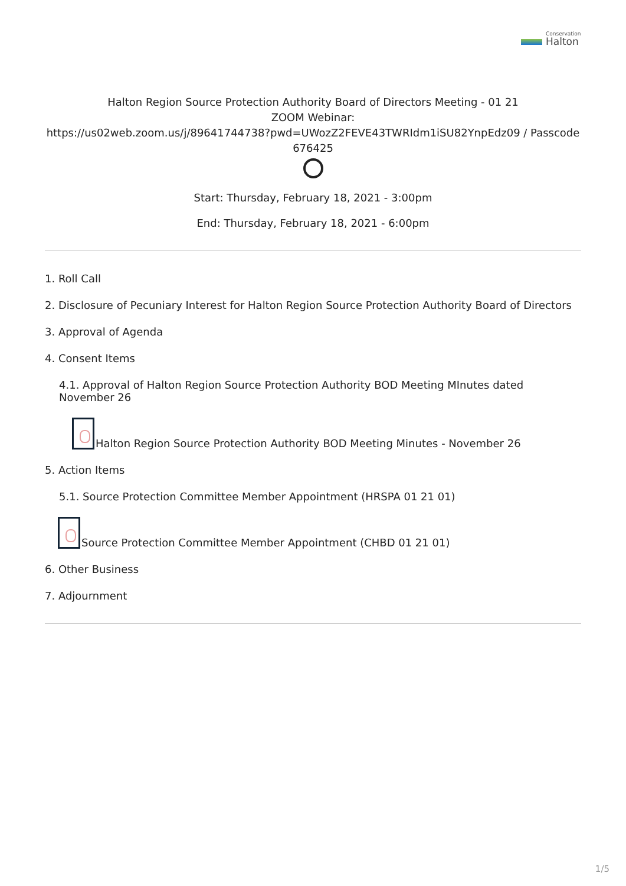Conservation
Halton
Halton Region Source Protection Authority Board of Directors Meeting - 01 21
ZOOM Webinar:
https://us02web.zoom.us/j/89641744738?pwd=UWozZ2FEVE43TWRIdm1iSU82YnpEdz09 / Passcode
676425
Start: Thursday, February 18, 2021 - 3:00pm
End: Thursday, February 18, 2021 - 6:00pm
1. Roll Call
2. Disclosure of Pecuniary Interest for Halton Region Source Protection Authority Board of Directors
3. Approval of Agenda
4. Consent Items
4.1. Approval of Halton Region Source Protection Authority BOD Meeting MInutes dated November 26
Halton Region Source Protection Authority BOD Meeting Minutes - November 26
5. Action Items
5.1. Source Protection Committee Member Appointment (HRSPA 01 21 01)
Source Protection Committee Member Appointment (CHBD 01 21 01)
6. Other Business
7. Adjournment
1/5